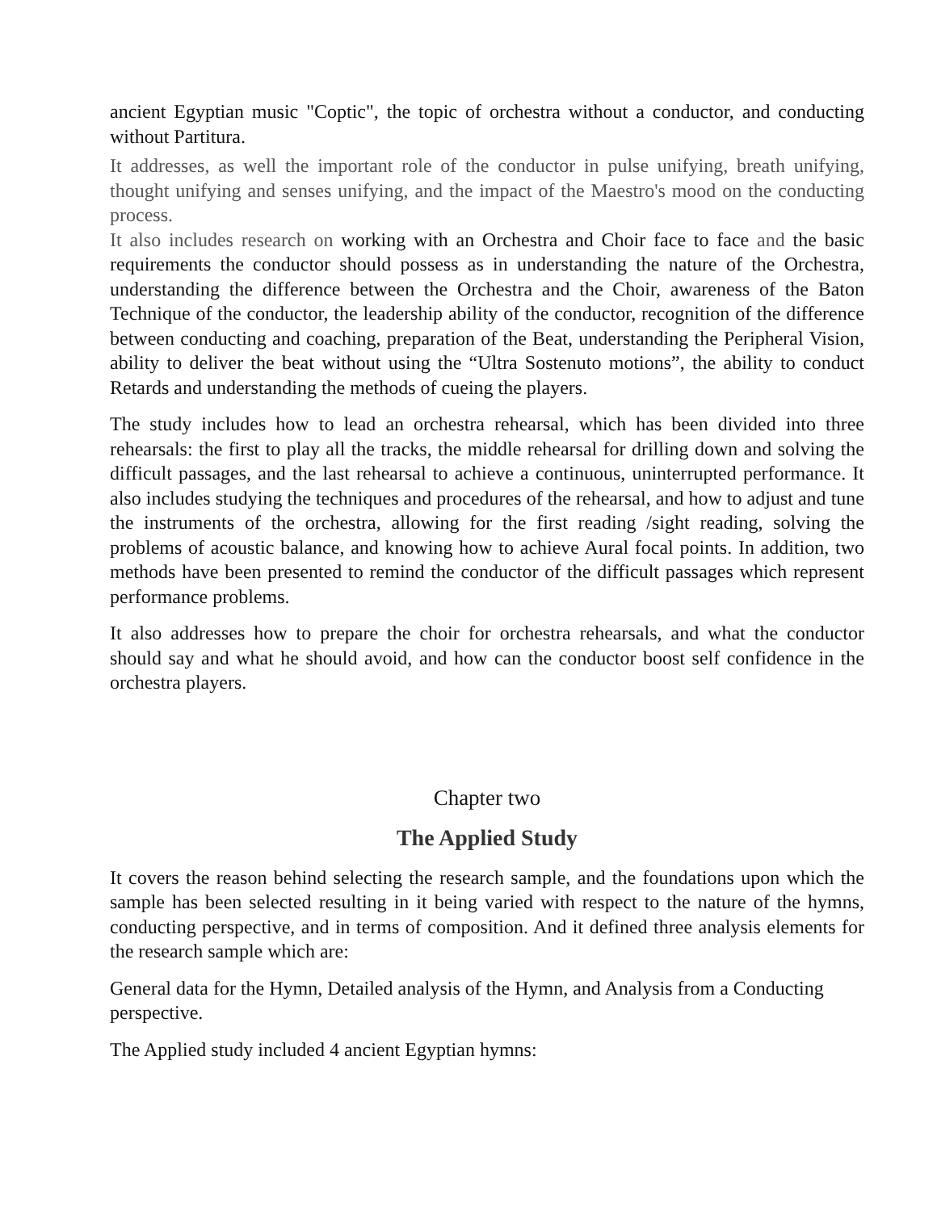ancient Egyptian music "Coptic", the topic of orchestra without a conductor, and conducting without Partitura.
It addresses, as well the important role of the conductor in pulse unifying, breath unifying, thought unifying and senses unifying, and the impact of the Maestro's mood on the conducting process.
It also includes research on working with an Orchestra and Choir face to face and the basic requirements the conductor should possess as in understanding the nature of the Orchestra, understanding the difference between the Orchestra and the Choir, awareness of the Baton Technique of the conductor, the leadership ability of the conductor, recognition of the difference between conducting and coaching, preparation of the Beat, understanding the Peripheral Vision, ability to deliver the beat without using the “Ultra Sostenuto motions”, the ability to conduct Retards and understanding the methods of cueing the players.
The study includes how to lead an orchestra rehearsal, which has been divided into three rehearsals: the first to play all the tracks, the middle rehearsal for drilling down and solving the difficult passages, and the last rehearsal to achieve a continuous, uninterrupted performance. It also includes studying the techniques and procedures of the rehearsal, and how to adjust and tune the instruments of the orchestra, allowing for the first reading /sight reading, solving the problems of acoustic balance, and knowing how to achieve Aural focal points. In addition, two methods have been presented to remind the conductor of the difficult passages which represent performance problems.
It also addresses how to prepare the choir for orchestra rehearsals, and what the conductor should say and what he should avoid, and how can the conductor boost self confidence in the orchestra players.
Chapter two
The Applied Study
It covers the reason behind selecting the research sample, and the foundations upon which the sample has been selected resulting in it being varied with respect to the nature of the hymns, conducting perspective, and in terms of composition. And it defined three analysis elements for the research sample which are:
General data for the Hymn, Detailed analysis of the Hymn, and Analysis from a Conducting perspective.
The Applied study included 4 ancient Egyptian hymns: